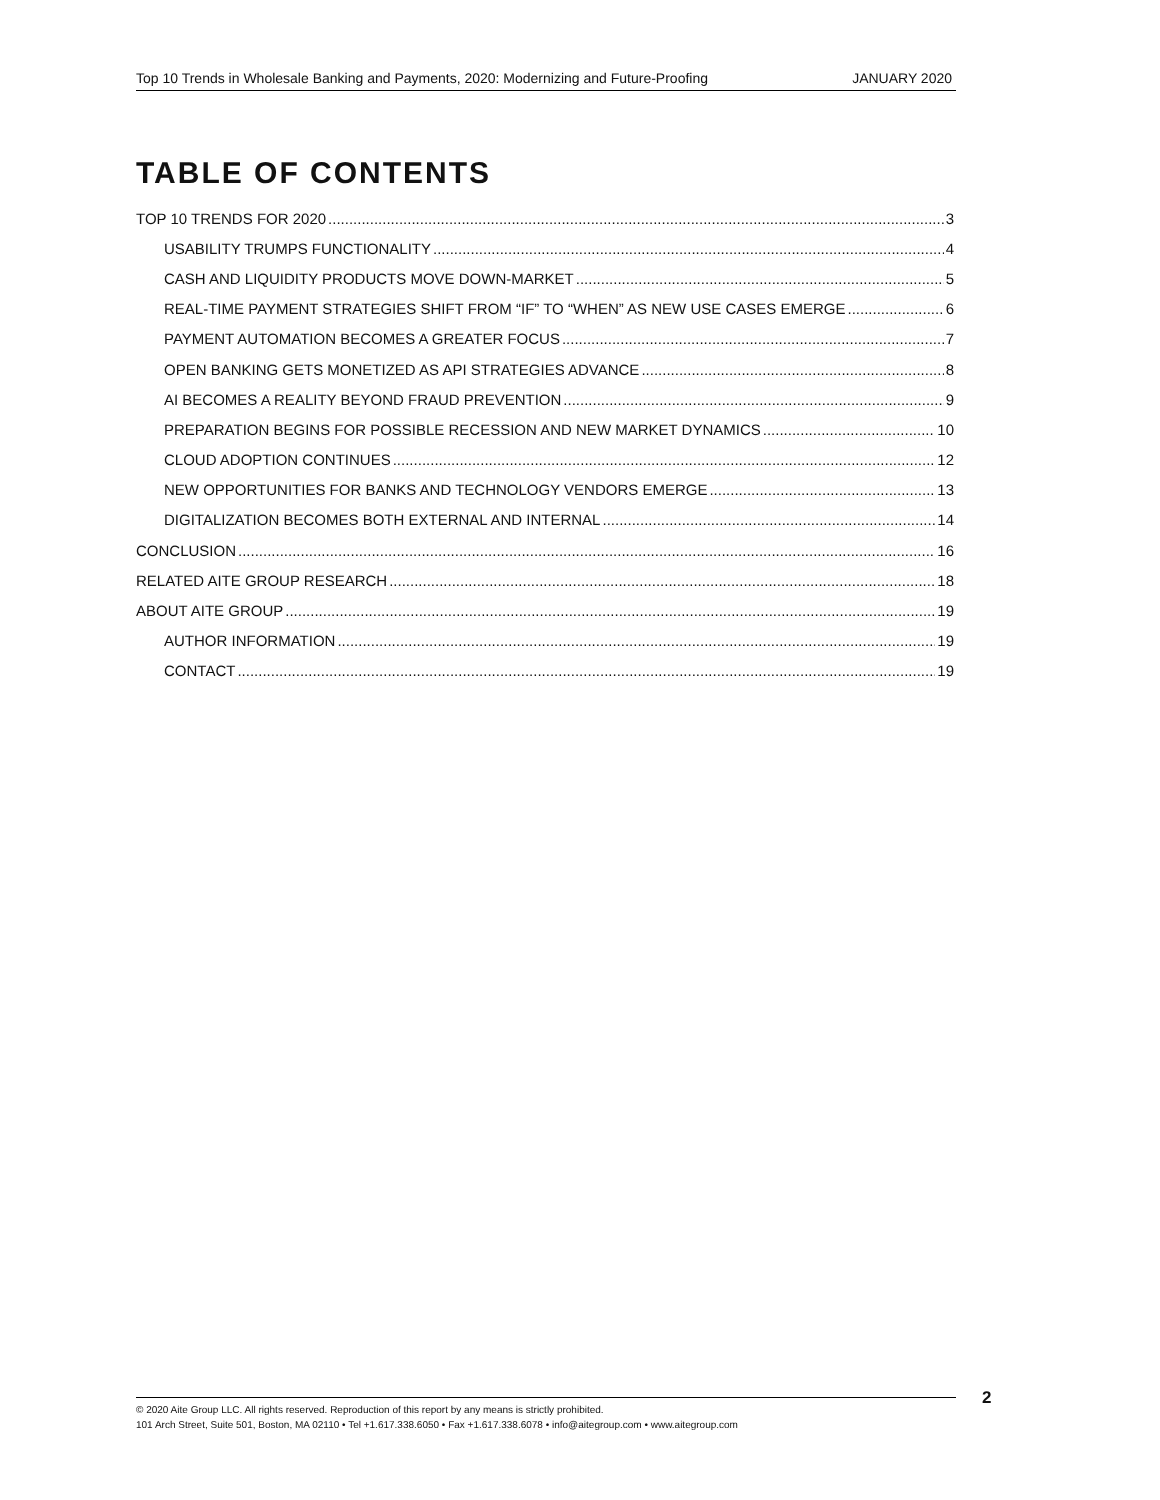Top 10 Trends in Wholesale Banking and Payments, 2020: Modernizing and Future-Proofing JANUARY 2020
TABLE OF CONTENTS
TOP 10 TRENDS FOR 2020 3
USABILITY TRUMPS FUNCTIONALITY 4
CASH AND LIQUIDITY PRODUCTS MOVE DOWN-MARKET 5
REAL-TIME PAYMENT STRATEGIES SHIFT FROM “IF” TO “WHEN” AS NEW USE CASES EMERGE 6
PAYMENT AUTOMATION BECOMES A GREATER FOCUS 7
OPEN BANKING GETS MONETIZED AS API STRATEGIES ADVANCE 8
AI BECOMES A REALITY BEYOND FRAUD PREVENTION 9
PREPARATION BEGINS FOR POSSIBLE RECESSION AND NEW MARKET DYNAMICS 10
CLOUD ADOPTION CONTINUES 12
NEW OPPORTUNITIES FOR BANKS AND TECHNOLOGY VENDORS EMERGE 13
DIGITALIZATION BECOMES BOTH EXTERNAL AND INTERNAL 14
CONCLUSION 16
RELATED AITE GROUP RESEARCH 18
ABOUT AITE GROUP 19
AUTHOR INFORMATION 19
CONTACT 19
© 2020 Aite Group LLC. All rights reserved. Reproduction of this report by any means is strictly prohibited.
101 Arch Street, Suite 501, Boston, MA 02110 • Tel +1.617.338.6050 • Fax +1.617.338.6078 • info@aitegroup.com • www.aitegroup.com
2